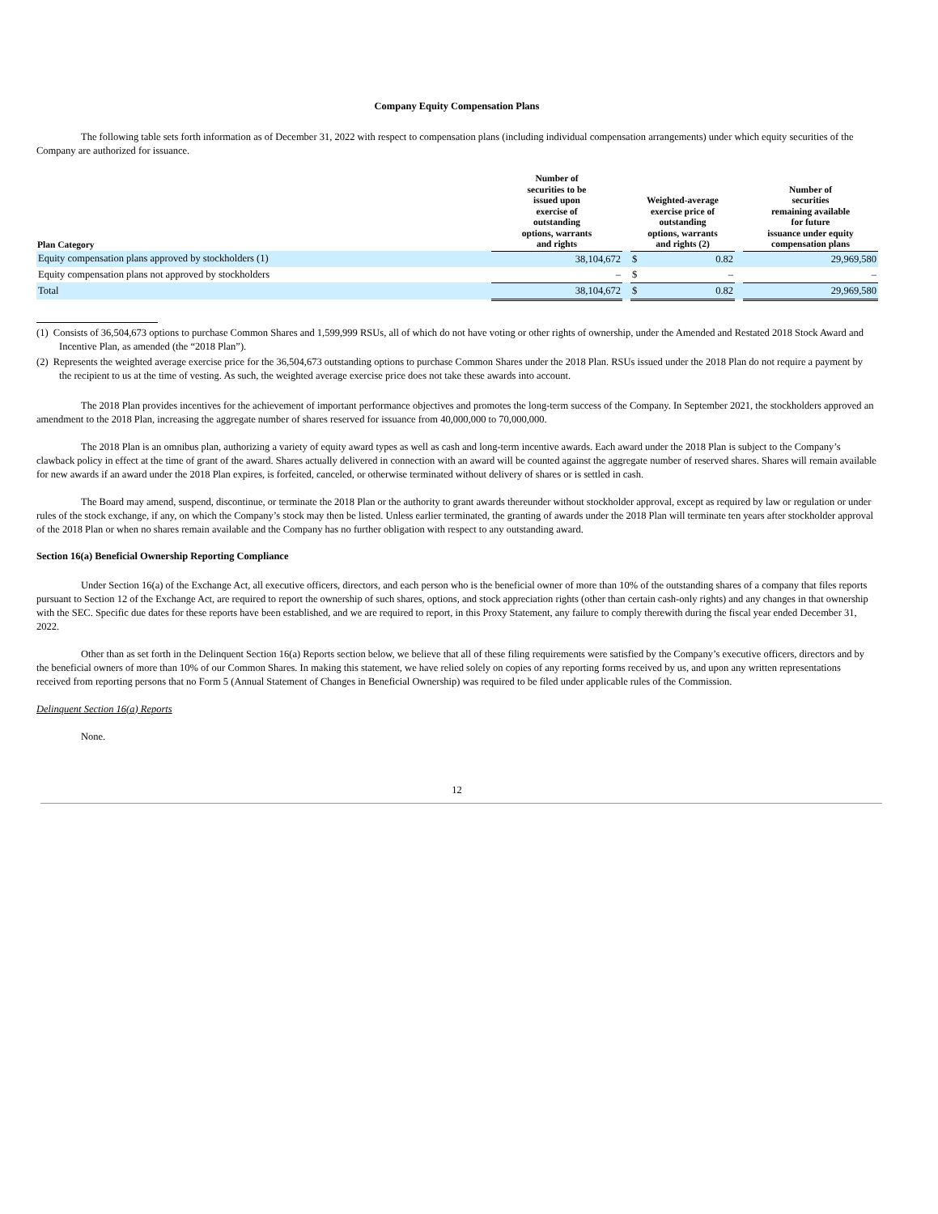Company Equity Compensation Plans
The following table sets forth information as of December 31, 2022 with respect to compensation plans (including individual compensation arrangements) under which equity securities of the Company are authorized for issuance.
| Plan Category | Number of securities to be issued upon exercise of outstanding options, warrants and rights | | Weighted-average exercise price of outstanding options, warrants and rights (2) | | | Number of securities remaining available for future issuance under equity compensation plans |
| --- | --- | --- | --- | --- | --- | --- |
| Equity compensation plans approved by stockholders (1) | 38,104,672 | | $ | 0.82 | | 29,969,580 |
| Equity compensation plans not approved by stockholders | – | | $ | – | | – |
| Total | 38,104,672 | | $ | 0.82 | | 29,969,580 |
(1) Consists of 36,504,673 options to purchase Common Shares and 1,599,999 RSUs, all of which do not have voting or other rights of ownership, under the Amended and Restated 2018 Stock Award and Incentive Plan, as amended (the “2018 Plan”).
(2) Represents the weighted average exercise price for the 36,504,673 outstanding options to purchase Common Shares under the 2018 Plan. RSUs issued under the 2018 Plan do not require a payment by the recipient to us at the time of vesting. As such, the weighted average exercise price does not take these awards into account.
The 2018 Plan provides incentives for the achievement of important performance objectives and promotes the long-term success of the Company. In September 2021, the stockholders approved an amendment to the 2018 Plan, increasing the aggregate number of shares reserved for issuance from 40,000,000 to 70,000,000.
The 2018 Plan is an omnibus plan, authorizing a variety of equity award types as well as cash and long-term incentive awards. Each award under the 2018 Plan is subject to the Company’s clawback policy in effect at the time of grant of the award. Shares actually delivered in connection with an award will be counted against the aggregate number of reserved shares. Shares will remain available for new awards if an award under the 2018 Plan expires, is forfeited, canceled, or otherwise terminated without delivery of shares or is settled in cash.
The Board may amend, suspend, discontinue, or terminate the 2018 Plan or the authority to grant awards thereunder without stockholder approval, except as required by law or regulation or under rules of the stock exchange, if any, on which the Company’s stock may then be listed. Unless earlier terminated, the granting of awards under the 2018 Plan will terminate ten years after stockholder approval of the 2018 Plan or when no shares remain available and the Company has no further obligation with respect to any outstanding award.
Section 16(a) Beneficial Ownership Reporting Compliance
Under Section 16(a) of the Exchange Act, all executive officers, directors, and each person who is the beneficial owner of more than 10% of the outstanding shares of a company that files reports pursuant to Section 12 of the Exchange Act, are required to report the ownership of such shares, options, and stock appreciation rights (other than certain cash-only rights) and any changes in that ownership with the SEC. Specific due dates for these reports have been established, and we are required to report, in this Proxy Statement, any failure to comply therewith during the fiscal year ended December 31, 2022.
Other than as set forth in the Delinquent Section 16(a) Reports section below, we believe that all of these filing requirements were satisfied by the Company’s executive officers, directors and by the beneficial owners of more than 10% of our Common Shares. In making this statement, we have relied solely on copies of any reporting forms received by us, and upon any written representations received from reporting persons that no Form 5 (Annual Statement of Changes in Beneficial Ownership) was required to be filed under applicable rules of the Commission.
Delinquent Section 16(a) Reports
None.
12